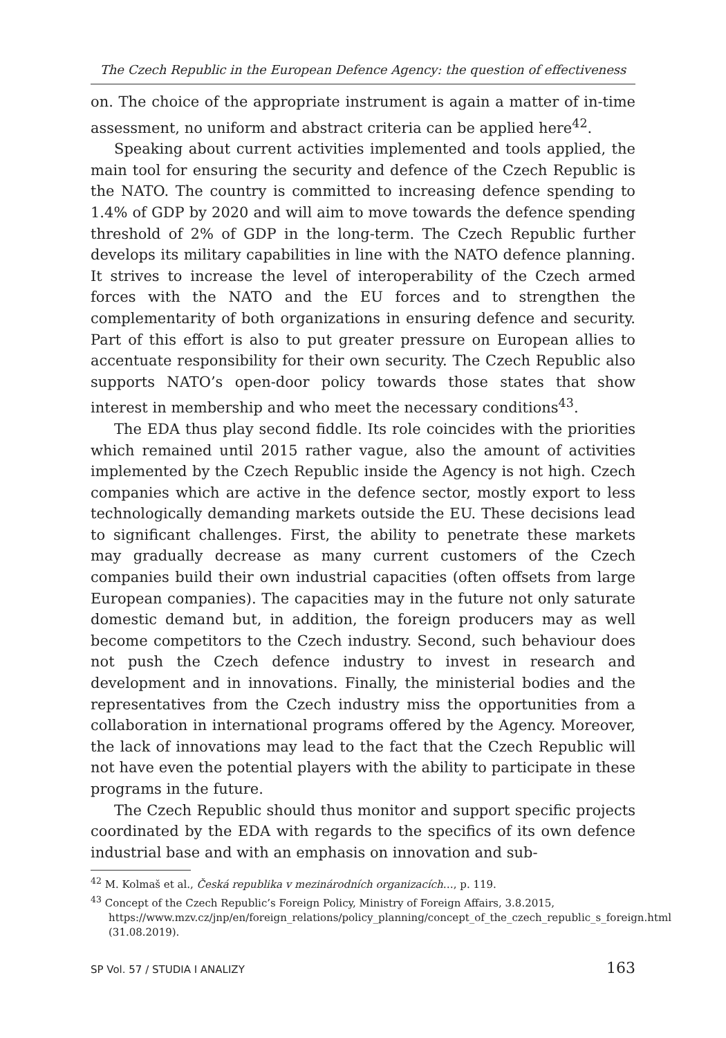The Czech Republic in the European Defence Agency: the question of effectiveness
on. The choice of the appropriate instrument is again a matter of in-time assessment, no uniform and abstract criteria can be applied here<sup>42</sup>.
Speaking about current activities implemented and tools applied, the main tool for ensuring the security and defence of the Czech Republic is the NATO. The country is committed to increasing defence spending to 1.4% of GDP by 2020 and will aim to move towards the defence spending threshold of 2% of GDP in the long-term. The Czech Republic further develops its military capabilities in line with the NATO defence planning. It strives to increase the level of interoperability of the Czech armed forces with the NATO and the EU forces and to strengthen the complementarity of both organizations in ensuring defence and security. Part of this effort is also to put greater pressure on European allies to accentuate responsibility for their own security. The Czech Republic also supports NATO’s open-door policy towards those states that show interest in membership and who meet the necessary conditions<sup>43</sup>.
The EDA thus play second fiddle. Its role coincides with the priorities which remained until 2015 rather vague, also the amount of activities implemented by the Czech Republic inside the Agency is not high. Czech companies which are active in the defence sector, mostly export to less technologically demanding markets outside the EU. These decisions lead to significant challenges. First, the ability to penetrate these markets may gradually decrease as many current customers of the Czech companies build their own industrial capacities (often offsets from large European companies). The capacities may in the future not only saturate domestic demand but, in addition, the foreign producers may as well become competitors to the Czech industry. Second, such behaviour does not push the Czech defence industry to invest in research and development and in innovations. Finally, the ministerial bodies and the representatives from the Czech industry miss the opportunities from a collaboration in international programs offered by the Agency. Moreover, the lack of innovations may lead to the fact that the Czech Republic will not have even the potential players with the ability to participate in these programs in the future.
The Czech Republic should thus monitor and support specific projects coordinated by the EDA with regards to the specifics of its own defence industrial base and with an emphasis on innovation and sub-
<sup>42</sup> M. Kolmaš et al., Česká republika v mezinárodních organizacích…, p. 119.
<sup>43</sup> Concept of the Czech Republic’s Foreign Policy, Ministry of Foreign Affairs, 3.8.2015, https://www.mzv.cz/jnp/en/foreign_relations/policy_planning/concept_of_the_czech_republic_s_foreign.html (31.08.2019).
SP Vol. 57 / STUDIA I ANALIZY 163